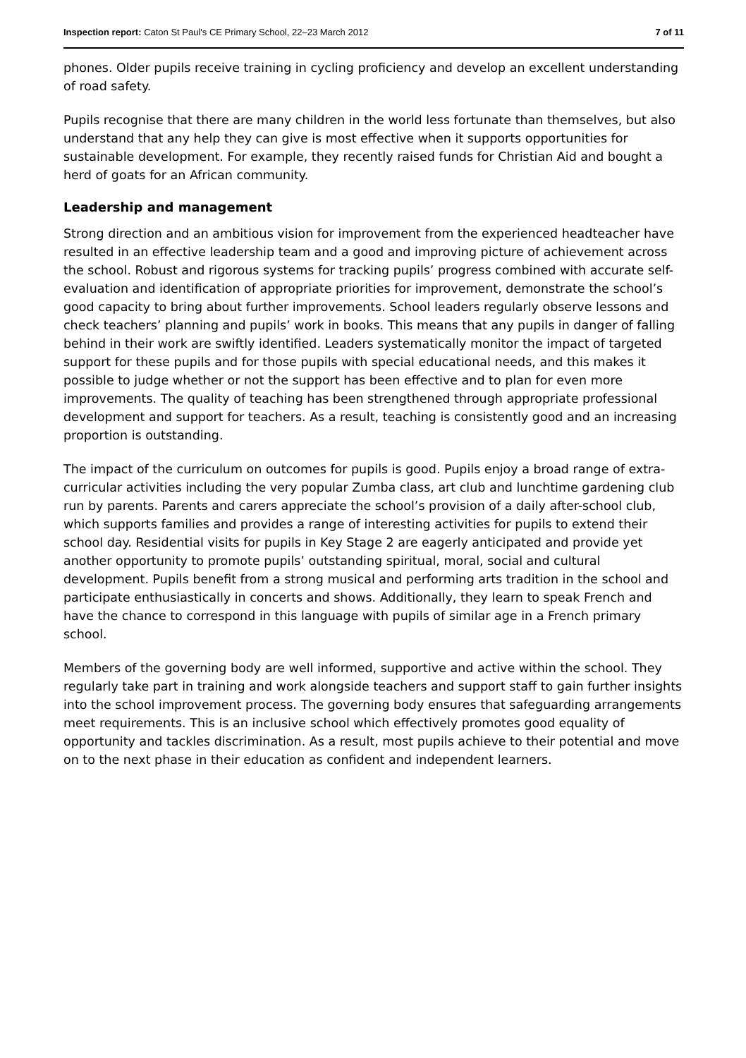Inspection report: Caton St Paul's CE Primary School, 22–23 March 2012 7 of 11
phones. Older pupils receive training in cycling proficiency and develop an excellent understanding of road safety.
Pupils recognise that there are many children in the world less fortunate than themselves, but also understand that any help they can give is most effective when it supports opportunities for sustainable development. For example, they recently raised funds for Christian Aid and bought a herd of goats for an African community.
Leadership and management
Strong direction and an ambitious vision for improvement from the experienced headteacher have resulted in an effective leadership team and a good and improving picture of achievement across the school. Robust and rigorous systems for tracking pupils’ progress combined with accurate self-evaluation and identification of appropriate priorities for improvement, demonstrate the school’s good capacity to bring about further improvements. School leaders regularly observe lessons and check teachers’ planning and pupils’ work in books. This means that any pupils in danger of falling behind in their work are swiftly identified. Leaders systematically monitor the impact of targeted support for these pupils and for those pupils with special educational needs, and this makes it possible to judge whether or not the support has been effective and to plan for even more improvements. The quality of teaching has been strengthened through appropriate professional development and support for teachers. As a result, teaching is consistently good and an increasing proportion is outstanding.
The impact of the curriculum on outcomes for pupils is good. Pupils enjoy a broad range of extra-curricular activities including the very popular Zumba class, art club and lunchtime gardening club run by parents. Parents and carers appreciate the school’s provision of a daily after-school club, which supports families and provides a range of interesting activities for pupils to extend their school day. Residential visits for pupils in Key Stage 2 are eagerly anticipated and provide yet another opportunity to promote pupils’ outstanding spiritual, moral, social and cultural development. Pupils benefit from a strong musical and performing arts tradition in the school and participate enthusiastically in concerts and shows. Additionally, they learn to speak French and have the chance to correspond in this language with pupils of similar age in a French primary school.
Members of the governing body are well informed, supportive and active within the school. They regularly take part in training and work alongside teachers and support staff to gain further insights into the school improvement process. The governing body ensures that safeguarding arrangements meet requirements. This is an inclusive school which effectively promotes good equality of opportunity and tackles discrimination. As a result, most pupils achieve to their potential and move on to the next phase in their education as confident and independent learners.